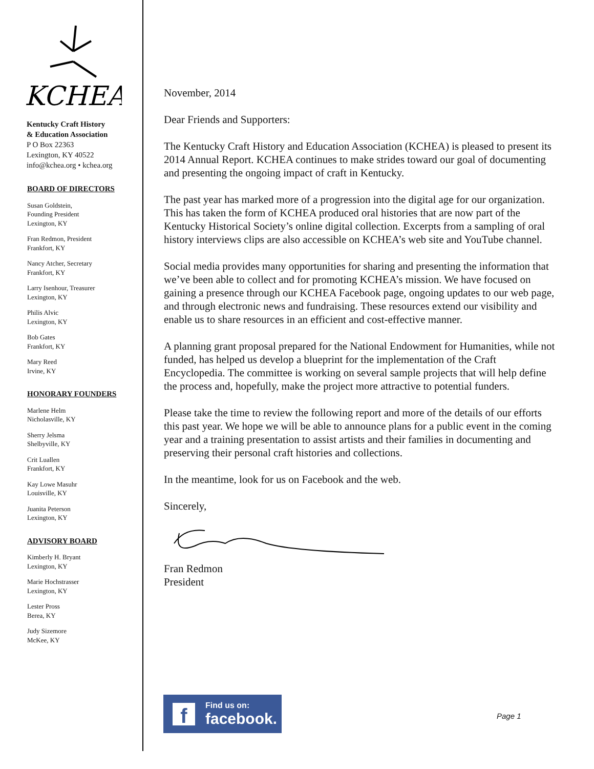KCHEA
Kentucky Craft History
& Education Association
P O Box 22363
Lexington, KY 40522
info@kchea.org • kchea.org
BOARD OF DIRECTORS
Susan Goldstein,
Founding President
Lexington, KY
Fran Redmon, President
Frankfort, KY
Nancy Atcher, Secretary
Frankfort, KY
Larry Isenhour, Treasurer
Lexington, KY
Philis Alvic
Lexington, KY
Bob Gates
Frankfort, KY
Mary Reed
Irvine, KY
HONORARY FOUNDERS
Marlene Helm
Nicholasville, KY
Sherry Jelsma
Shelbyville, KY
Crit Luallen
Frankfort, KY
Kay Lowe Masuhr
Louisville, KY
Juanita Peterson
Lexington, KY
ADVISORY BOARD
Kimberly H. Bryant
Lexington, KY
Marie Hochstrasser
Lexington, KY
Lester Pross
Berea, KY
Judy Sizemore
McKee, KY
November, 2014
Dear Friends and Supporters:
The Kentucky Craft History and Education Association (KCHEA) is pleased to present its 2014 Annual Report. KCHEA continues to make strides toward our goal of documenting and presenting the ongoing impact of craft in Kentucky.
The past year has marked more of a progression into the digital age for our organization. This has taken the form of KCHEA produced oral histories that are now part of the Kentucky Historical Society’s online digital collection. Excerpts from a sampling of oral history interviews clips are also accessible on KCHEA’s web site and YouTube channel.
Social media provides many opportunities for sharing and presenting the information that we’ve been able to collect and for promoting KCHEA’s mission. We have focused on gaining a presence through our KCHEA Facebook page, ongoing updates to our web page, and through electronic news and fundraising. These resources extend our visibility and enable us to share resources in an efficient and cost-effective manner.
A planning grant proposal prepared for the National Endowment for Humanities, while not funded, has helped us develop a blueprint for the implementation of the Craft Encyclopedia. The committee is working on several sample projects that will help define the process and, hopefully, make the project more attractive to potential funders.
Please take the time to review the following report and more of the details of our efforts this past year. We hope we will be able to announce plans for a public event in the coming year and a training presentation to assist artists and their families in documenting and preserving their personal craft histories and collections.
In the meantime, look for us on Facebook and the web.
Sincerely,
Fran Redmon
President
f Find us on:
facebook.
Page 1